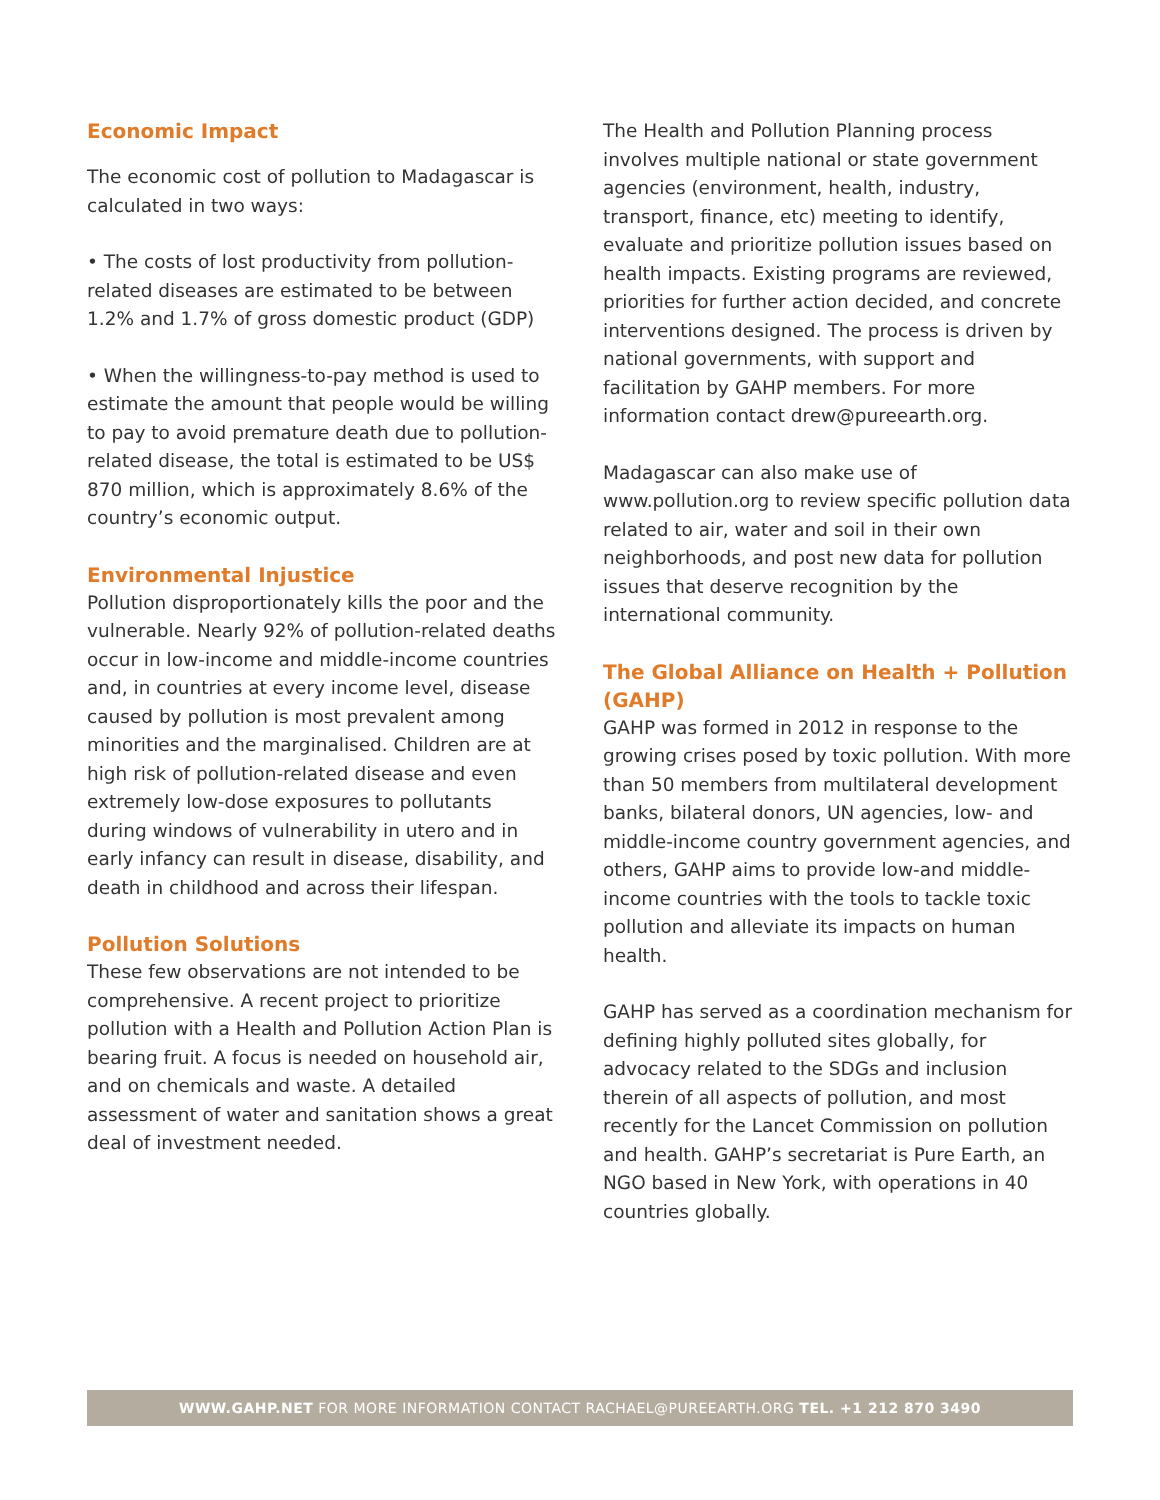Economic Impact
The economic cost of pollution to Madagascar is calculated in two ways:
• The costs of lost productivity from pollution-related diseases are estimated to be between 1.2% and 1.7% of gross domestic product (GDP)
• When the willingness-to-pay method is used to estimate the amount that people would be willing to pay to avoid premature death due to pollution-related disease, the total is estimated to be US$ 870 million, which is approximately 8.6% of the country’s economic output.
Environmental Injustice
Pollution disproportionately kills the poor and the vulnerable. Nearly 92% of pollution-related deaths occur in low-income and middle-income countries and, in countries at every income level, disease caused by pollution is most prevalent among minorities and the marginalised. Children are at high risk of pollution-related disease and even extremely low-dose exposures to pollutants during windows of vulnerability in utero and in early infancy can result in disease, disability, and death in childhood and across their lifespan.
Pollution Solutions
These few observations are not intended to be comprehensive. A recent project to prioritize pollution with a Health and Pollution Action Plan is bearing fruit. A focus is needed on household air, and on chemicals and waste. A detailed assessment of water and sanitation shows a great deal of investment needed.
The Health and Pollution Planning process involves multiple national or state government agencies (environment, health, industry, transport, finance, etc) meeting to identify, evaluate and prioritize pollution issues based on health impacts. Existing programs are reviewed, priorities for further action decided, and concrete interventions designed. The process is driven by national governments, with support and facilitation by GAHP members. For more information contact drew@pureearth.org.
Madagascar can also make use of www.pollution.org to review specific pollution data related to air, water and soil in their own neighborhoods, and post new data for pollution issues that deserve recognition by the international community.
The Global Alliance on Health + Pollution (GAHP)
GAHP was formed in 2012 in response to the growing crises posed by toxic pollution. With more than 50 members from multilateral development banks, bilateral donors, UN agencies, low- and middle-income country government agencies, and others, GAHP aims to provide low-and middle-income countries with the tools to tackle toxic pollution and alleviate its impacts on human health.
GAHP has served as a coordination mechanism for defining highly polluted sites globally, for advocacy related to the SDGs and inclusion therein of all aspects of pollution, and most recently for the Lancet Commission on pollution and health. GAHP’s secretariat is Pure Earth, an NGO based in New York, with operations in 40 countries globally.
WWW.GAHP.NET FOR MORE INFORMATION CONTACT RACHAEL@PUREEARTH.ORG TEL. +1 212 870 3490